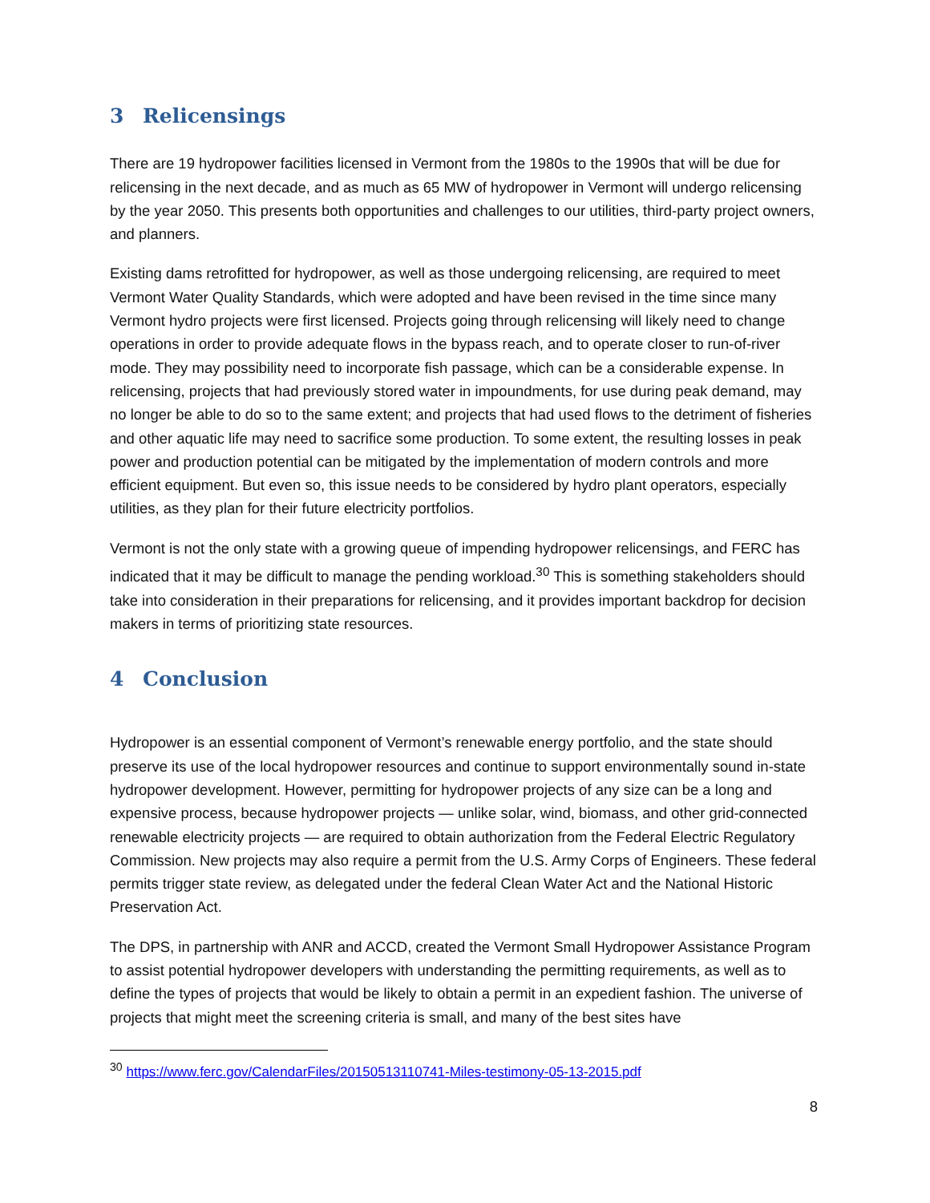3 Relicensings
There are 19 hydropower facilities licensed in Vermont from the 1980s to the 1990s that will be due for relicensing in the next decade, and as much as 65 MW of hydropower in Vermont will undergo relicensing by the year 2050. This presents both opportunities and challenges to our utilities, third-party project owners, and planners.
Existing dams retrofitted for hydropower, as well as those undergoing relicensing, are required to meet Vermont Water Quality Standards, which were adopted and have been revised in the time since many Vermont hydro projects were first licensed. Projects going through relicensing will likely need to change operations in order to provide adequate flows in the bypass reach, and to operate closer to run-of-river mode. They may possibility need to incorporate fish passage, which can be a considerable expense. In relicensing, projects that had previously stored water in impoundments, for use during peak demand, may no longer be able to do so to the same extent; and projects that had used flows to the detriment of fisheries and other aquatic life may need to sacrifice some production. To some extent, the resulting losses in peak power and production potential can be mitigated by the implementation of modern controls and more efficient equipment. But even so, this issue needs to be considered by hydro plant operators, especially utilities, as they plan for their future electricity portfolios.
Vermont is not the only state with a growing queue of impending hydropower relicensings, and FERC has indicated that it may be difficult to manage the pending workload.<sup>30</sup> This is something stakeholders should take into consideration in their preparations for relicensing, and it provides important backdrop for decision makers in terms of prioritizing state resources.
4 Conclusion
Hydropower is an essential component of Vermont’s renewable energy portfolio, and the state should preserve its use of the local hydropower resources and continue to support environmentally sound in-state hydropower development. However, permitting for hydropower projects of any size can be a long and expensive process, because hydropower projects — unlike solar, wind, biomass, and other grid-connected renewable electricity projects — are required to obtain authorization from the Federal Electric Regulatory Commission. New projects may also require a permit from the U.S. Army Corps of Engineers. These federal permits trigger state review, as delegated under the federal Clean Water Act and the National Historic Preservation Act.
The DPS, in partnership with ANR and ACCD, created the Vermont Small Hydropower Assistance Program to assist potential hydropower developers with understanding the permitting requirements, as well as to define the types of projects that would be likely to obtain a permit in an expedient fashion. The universe of projects that might meet the screening criteria is small, and many of the best sites have
<sup>30</sup> https://www.ferc.gov/CalendarFiles/20150513110741-Miles-testimony-05-13-2015.pdf
8